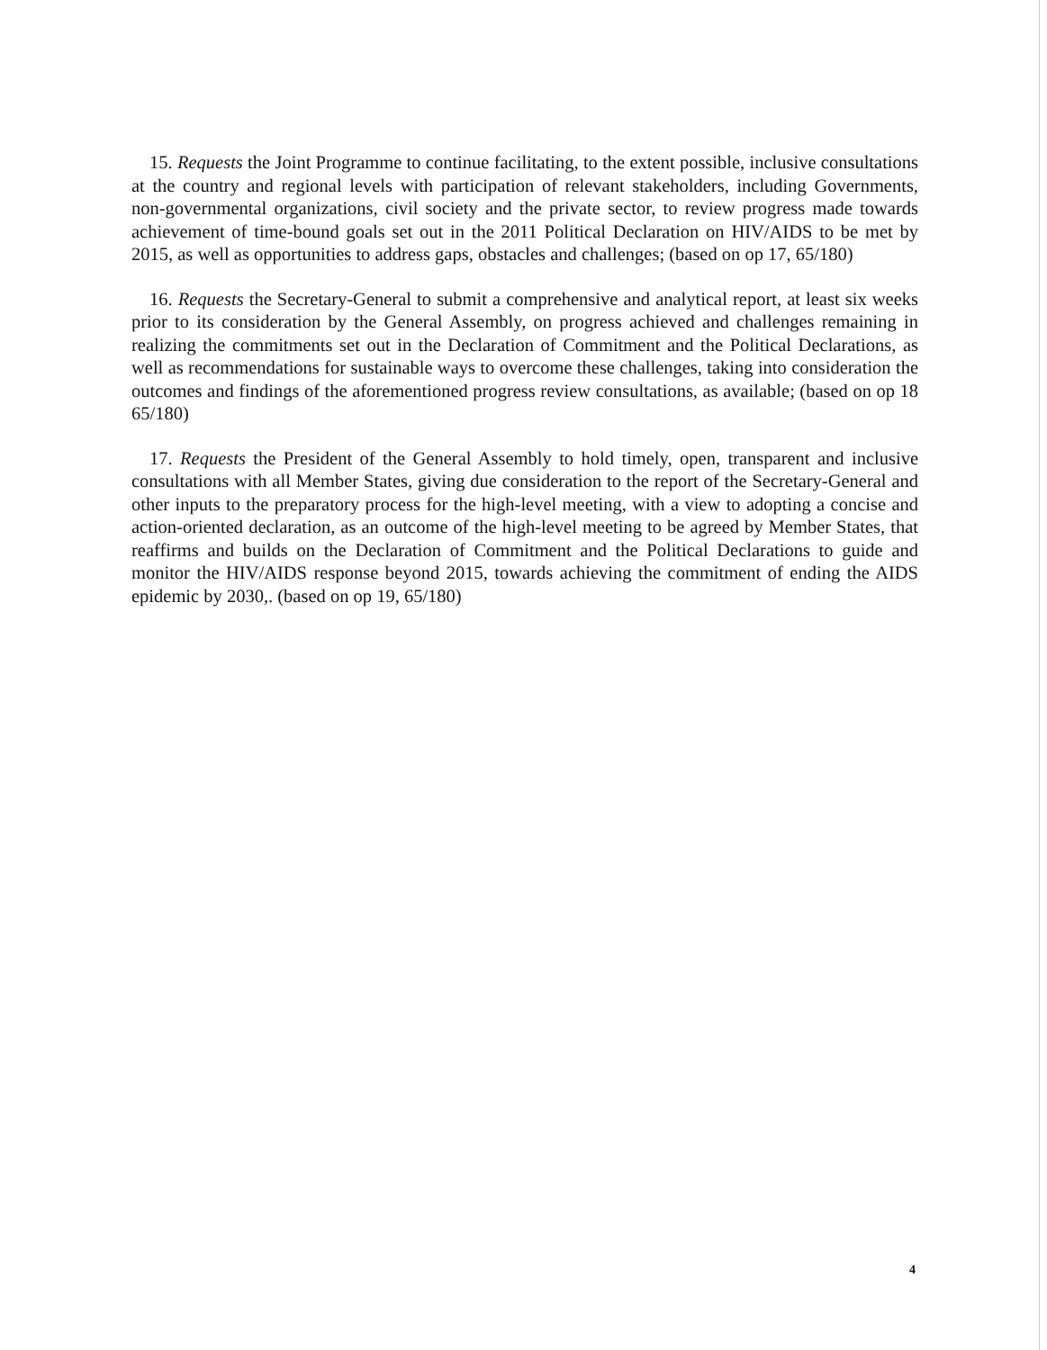15. Requests the Joint Programme to continue facilitating, to the extent possible, inclusive consultations at the country and regional levels with participation of relevant stakeholders, including Governments, non-governmental organizations, civil society and the private sector, to review progress made towards achievement of time-bound goals set out in the 2011 Political Declaration on HIV/AIDS to be met by 2015, as well as opportunities to address gaps, obstacles and challenges; (based on op 17, 65/180)
16. Requests the Secretary-General to submit a comprehensive and analytical report, at least six weeks prior to its consideration by the General Assembly, on progress achieved and challenges remaining in realizing the commitments set out in the Declaration of Commitment and the Political Declarations, as well as recommendations for sustainable ways to overcome these challenges, taking into consideration the outcomes and findings of the aforementioned progress review consultations, as available; (based on op 18 65/180)
17. Requests the President of the General Assembly to hold timely, open, transparent and inclusive consultations with all Member States, giving due consideration to the report of the Secretary-General and other inputs to the preparatory process for the high-level meeting, with a view to adopting a concise and action-oriented declaration, as an outcome of the high-level meeting to be agreed by Member States, that reaffirms and builds on the Declaration of Commitment and the Political Declarations to guide and monitor the HIV/AIDS response beyond 2015, towards achieving the commitment of ending the AIDS epidemic by 2030,. (based on op 19, 65/180)
4